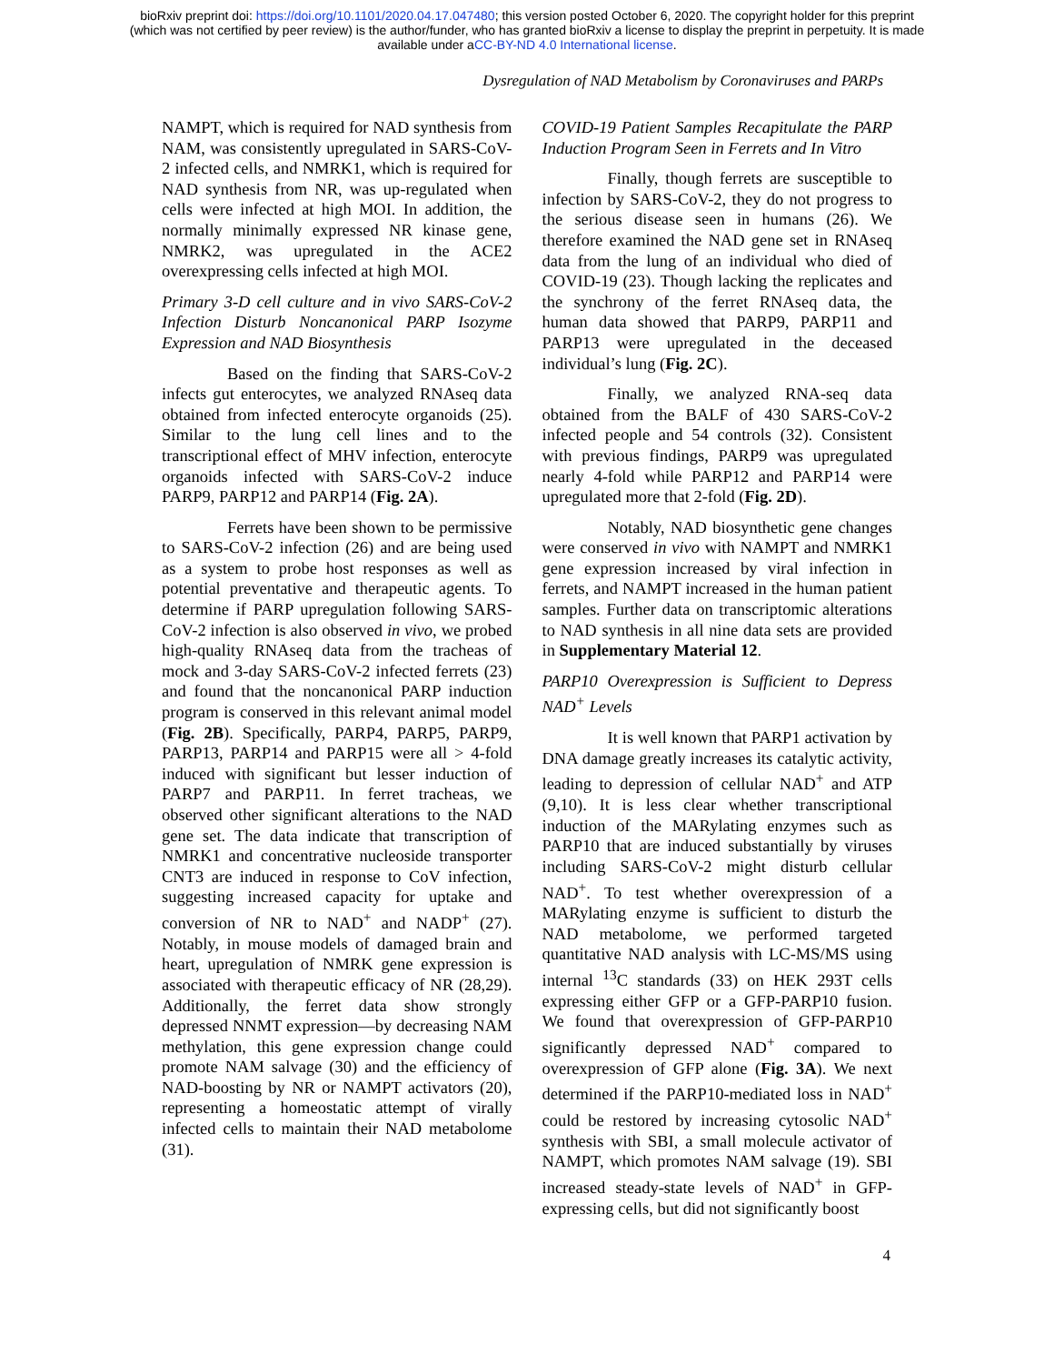bioRxiv preprint doi: https://doi.org/10.1101/2020.04.17.047480; this version posted October 6, 2020. The copyright holder for this preprint
(which was not certified by peer review) is the author/funder, who has granted bioRxiv a license to display the preprint in perpetuity. It is made
available under aCC-BY-ND 4.0 International license.
Dysregulation of NAD Metabolism by Coronaviruses and PARPs
NAMPT, which is required for NAD synthesis from NAM, was consistently upregulated in SARS-CoV-2 infected cells, and NMRK1, which is required for NAD synthesis from NR, was up-regulated when cells were infected at high MOI. In addition, the normally minimally expressed NR kinase gene, NMRK2, was upregulated in the ACE2 overexpressing cells infected at high MOI.
Primary 3-D cell culture and in vivo SARS-CoV-2 Infection Disturb Noncanonical PARP Isozyme Expression and NAD Biosynthesis
Based on the finding that SARS-CoV-2 infects gut enterocytes, we analyzed RNAseq data obtained from infected enterocyte organoids (25). Similar to the lung cell lines and to the transcriptional effect of MHV infection, enterocyte organoids infected with SARS-CoV-2 induce PARP9, PARP12 and PARP14 (Fig. 2A).
Ferrets have been shown to be permissive to SARS-CoV-2 infection (26) and are being used as a system to probe host responses as well as potential preventative and therapeutic agents. To determine if PARP upregulation following SARS-CoV-2 infection is also observed in vivo, we probed high-quality RNAseq data from the tracheas of mock and 3-day SARS-CoV-2 infected ferrets (23) and found that the noncanonical PARP induction program is conserved in this relevant animal model (Fig. 2B). Specifically, PARP4, PARP5, PARP9, PARP13, PARP14 and PARP15 were all > 4-fold induced with significant but lesser induction of PARP7 and PARP11. In ferret tracheas, we observed other significant alterations to the NAD gene set. The data indicate that transcription of NMRK1 and concentrative nucleoside transporter CNT3 are induced in response to CoV infection, suggesting increased capacity for uptake and conversion of NR to NAD<sup>+</sup> and NADP<sup>+</sup> (27). Notably, in mouse models of damaged brain and heart, upregulation of NMRK gene expression is associated with therapeutic efficacy of NR (28,29). Additionally, the ferret data show strongly depressed NNMT expression—by decreasing NAM methylation, this gene expression change could promote NAM salvage (30) and the efficiency of NAD-boosting by NR or NAMPT activators (20), representing a homeostatic attempt of virally infected cells to maintain their NAD metabolome (31).
COVID-19 Patient Samples Recapitulate the PARP Induction Program Seen in Ferrets and In Vitro
Finally, though ferrets are susceptible to infection by SARS-CoV-2, they do not progress to the serious disease seen in humans (26). We therefore examined the NAD gene set in RNAseq data from the lung of an individual who died of COVID-19 (23). Though lacking the replicates and the synchrony of the ferret RNAseq data, the human data showed that PARP9, PARP11 and PARP13 were upregulated in the deceased individual’s lung (Fig. 2C).
Finally, we analyzed RNA-seq data obtained from the BALF of 430 SARS-CoV-2 infected people and 54 controls (32). Consistent with previous findings, PARP9 was upregulated nearly 4-fold while PARP12 and PARP14 were upregulated more that 2-fold (Fig. 2D).
Notably, NAD biosynthetic gene changes were conserved in vivo with NAMPT and NMRK1 gene expression increased by viral infection in ferrets, and NAMPT increased in the human patient samples. Further data on transcriptomic alterations to NAD synthesis in all nine data sets are provided in Supplementary Material 12.
PARP10 Overexpression is Sufficient to Depress NAD<sup>+</sup> Levels
It is well known that PARP1 activation by DNA damage greatly increases its catalytic activity, leading to depression of cellular NAD<sup>+</sup> and ATP (9,10). It is less clear whether transcriptional induction of the MARylating enzymes such as PARP10 that are induced substantially by viruses including SARS-CoV-2 might disturb cellular NAD<sup>+</sup>. To test whether overexpression of a MARylating enzyme is sufficient to disturb the NAD metabolome, we performed targeted quantitative NAD analysis with LC-MS/MS using internal <sup>13</sup>C standards (33) on HEK 293T cells expressing either GFP or a GFP-PARP10 fusion. We found that overexpression of GFP-PARP10 significantly depressed NAD<sup>+</sup> compared to overexpression of GFP alone (Fig. 3A). We next determined if the PARP10-mediated loss in NAD<sup>+</sup> could be restored by increasing cytosolic NAD<sup>+</sup> synthesis with SBI, a small molecule activator of NAMPT, which promotes NAM salvage (19). SBI increased steady-state levels of NAD<sup>+</sup> in GFP-expressing cells, but did not significantly boost
4